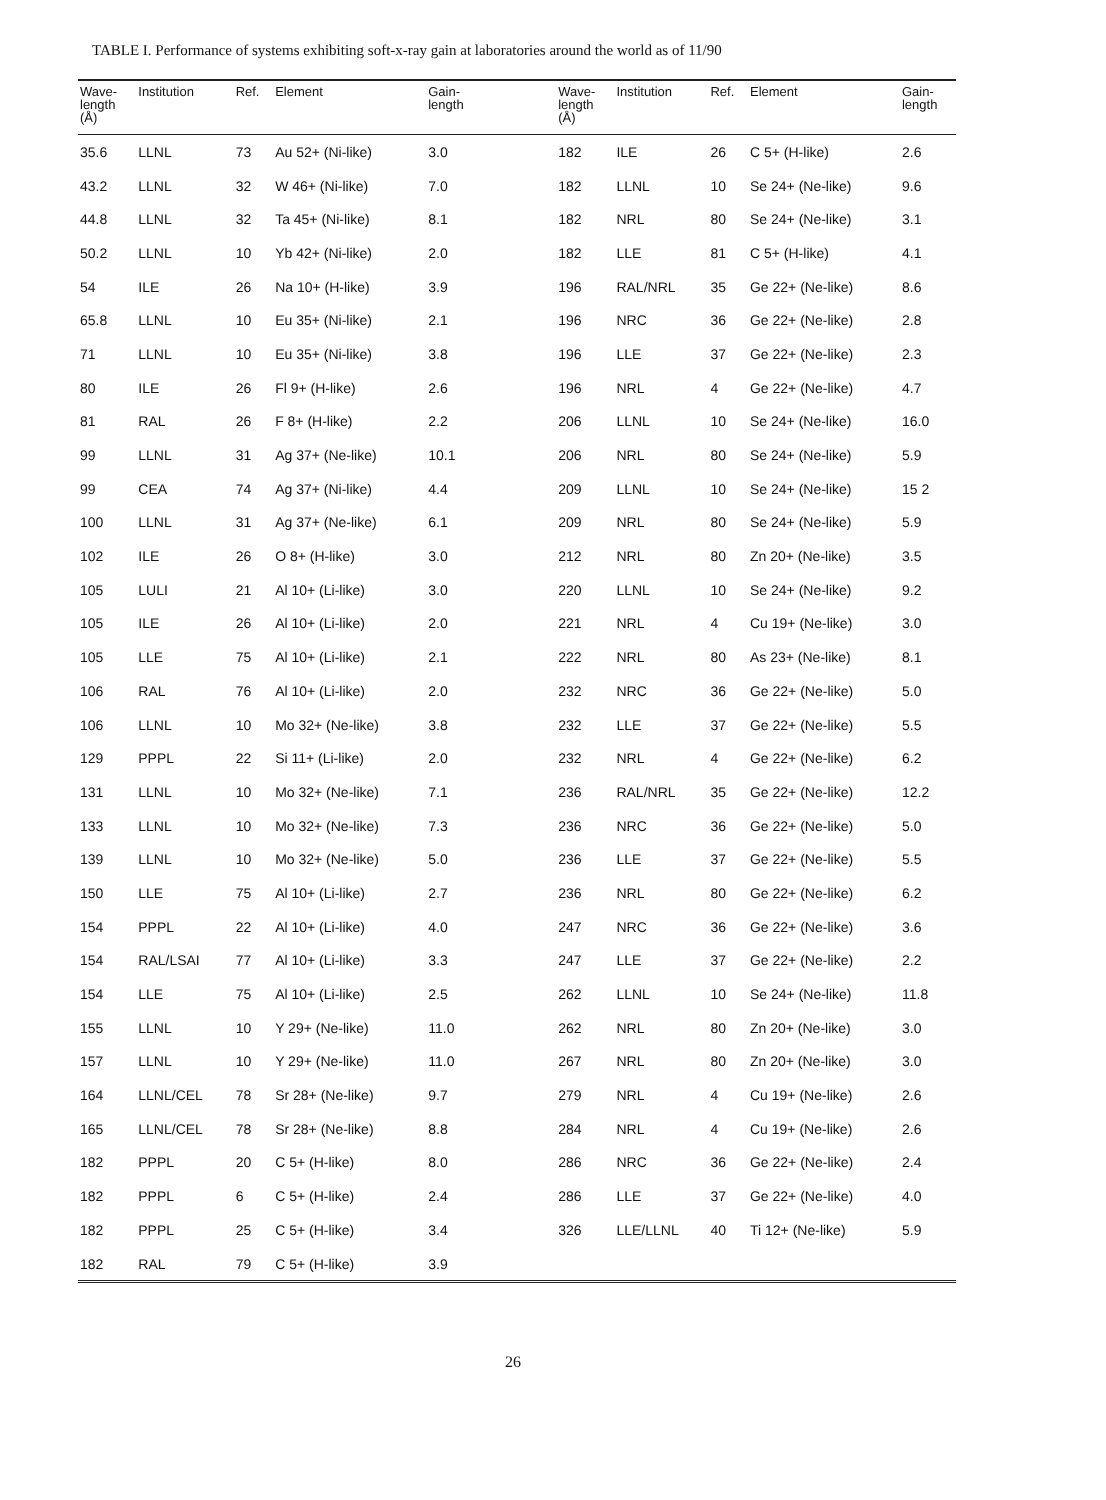TABLE I. Performance of systems exhibiting soft-x-ray gain at laboratories around the world as of 11/90
| Wave- length (Å) | Institution | Ref. | Element | Gain- length | | Wave- length (Å) | Institution | Ref. | Element | Gain- length |
| --- | --- | --- | --- | --- | --- | --- | --- | --- | --- | --- |
| 35.6 | LLNL | 73 | Au 52+ (Ni-like) | 3.0 | | 182 | ILE | 26 | C 5+ (H-like) | 2.6 |
| 43.2 | LLNL | 32 | W 46+ (Ni-like) | 7.0 | | 182 | LLNL | 10 | Se 24+ (Ne-like) | 9.6 |
| 44.8 | LLNL | 32 | Ta 45+ (Ni-like) | 8.1 | | 182 | NRL | 80 | Se 24+ (Ne-like) | 3.1 |
| 50.2 | LLNL | 10 | Yb 42+ (Ni-like) | 2.0 | | 182 | LLE | 81 | C 5+ (H-like) | 4.1 |
| 54 | ILE | 26 | Na 10+ (H-like) | 3.9 | | 196 | RAL/NRL | 35 | Ge 22+ (Ne-like) | 8.6 |
| 65.8 | LLNL | 10 | Eu 35+ (Ni-like) | 2.1 | | 196 | NRC | 36 | Ge 22+ (Ne-like) | 2.8 |
| 71 | LLNL | 10 | Eu 35+ (Ni-like) | 3.8 | | 196 | LLE | 37 | Ge 22+ (Ne-like) | 2.3 |
| 80 | ILE | 26 | Fl 9+ (H-like) | 2.6 | | 196 | NRL | 4 | Ge 22+ (Ne-like) | 4.7 |
| 81 | RAL | 26 | F 8+ (H-like) | 2.2 | | 206 | LLNL | 10 | Se 24+ (Ne-like) | 16.0 |
| 99 | LLNL | 31 | Ag 37+ (Ne-like) | 10.1 | | 206 | NRL | 80 | Se 24+ (Ne-like) | 5.9 |
| 99 | CEA | 74 | Ag 37+ (Ni-like) | 4.4 | | 209 | LLNL | 10 | Se 24+ (Ne-like) | 15 2 |
| 100 | LLNL | 31 | Ag 37+ (Ne-like) | 6.1 | | 209 | NRL | 80 | Se 24+ (Ne-like) | 5.9 |
| 102 | ILE | 26 | O 8+ (H-like) | 3.0 | | 212 | NRL | 80 | Zn 20+ (Ne-like) | 3.5 |
| 105 | LULI | 21 | Al 10+ (Li-like) | 3.0 | | 220 | LLNL | 10 | Se 24+ (Ne-like) | 9.2 |
| 105 | ILE | 26 | Al 10+ (Li-like) | 2.0 | | 221 | NRL | 4 | Cu 19+ (Ne-like) | 3.0 |
| 105 | LLE | 75 | Al 10+ (Li-like) | 2.1 | | 222 | NRL | 80 | As 23+ (Ne-like) | 8.1 |
| 106 | RAL | 76 | Al 10+ (Li-like) | 2.0 | | 232 | NRC | 36 | Ge 22+ (Ne-like) | 5.0 |
| 106 | LLNL | 10 | Mo 32+ (Ne-like) | 3.8 | | 232 | LLE | 37 | Ge 22+ (Ne-like) | 5.5 |
| 129 | PPPL | 22 | Si 11+ (Li-like) | 2.0 | | 232 | NRL | 4 | Ge 22+ (Ne-like) | 6.2 |
| 131 | LLNL | 10 | Mo 32+ (Ne-like) | 7.1 | | 236 | RAL/NRL | 35 | Ge 22+ (Ne-like) | 12.2 |
| 133 | LLNL | 10 | Mo 32+ (Ne-like) | 7.3 | | 236 | NRC | 36 | Ge 22+ (Ne-like) | 5.0 |
| 139 | LLNL | 10 | Mo 32+ (Ne-like) | 5.0 | | 236 | LLE | 37 | Ge 22+ (Ne-like) | 5.5 |
| 150 | LLE | 75 | Al 10+ (Li-like) | 2.7 | | 236 | NRL | 80 | Ge 22+ (Ne-like) | 6.2 |
| 154 | PPPL | 22 | Al 10+ (Li-like) | 4.0 | | 247 | NRC | 36 | Ge 22+ (Ne-like) | 3.6 |
| 154 | RAL/LSAI | 77 | Al 10+ (Li-like) | 3.3 | | 247 | LLE | 37 | Ge 22+ (Ne-like) | 2.2 |
| 154 | LLE | 75 | Al 10+ (Li-like) | 2.5 | | 262 | LLNL | 10 | Se 24+ (Ne-like) | 11.8 |
| 155 | LLNL | 10 | Y 29+ (Ne-like) | 11.0 | | 262 | NRL | 80 | Zn 20+ (Ne-like) | 3.0 |
| 157 | LLNL | 10 | Y 29+ (Ne-like) | 11.0 | | 267 | NRL | 80 | Zn 20+ (Ne-like) | 3.0 |
| 164 | LLNL/CEL | 78 | Sr 28+ (Ne-like) | 9.7 | | 279 | NRL | 4 | Cu 19+ (Ne-like) | 2.6 |
| 165 | LLNL/CEL | 78 | Sr 28+ (Ne-like) | 8.8 | | 284 | NRL | 4 | Cu 19+ (Ne-like) | 2.6 |
| 182 | PPPL | 20 | C 5+ (H-like) | 8.0 | | 286 | NRC | 36 | Ge 22+ (Ne-like) | 2.4 |
| 182 | PPPL | 6 | C 5+ (H-like) | 2.4 | | 286 | LLE | 37 | Ge 22+ (Ne-like) | 4.0 |
| 182 | PPPL | 25 | C 5+ (H-like) | 3.4 | | 326 | LLE/LLNL | 40 | Ti 12+ (Ne-like) | 5.9 |
| 182 | RAL | 79 | C 5+ (H-like) | 3.9 | | | | | | |
26